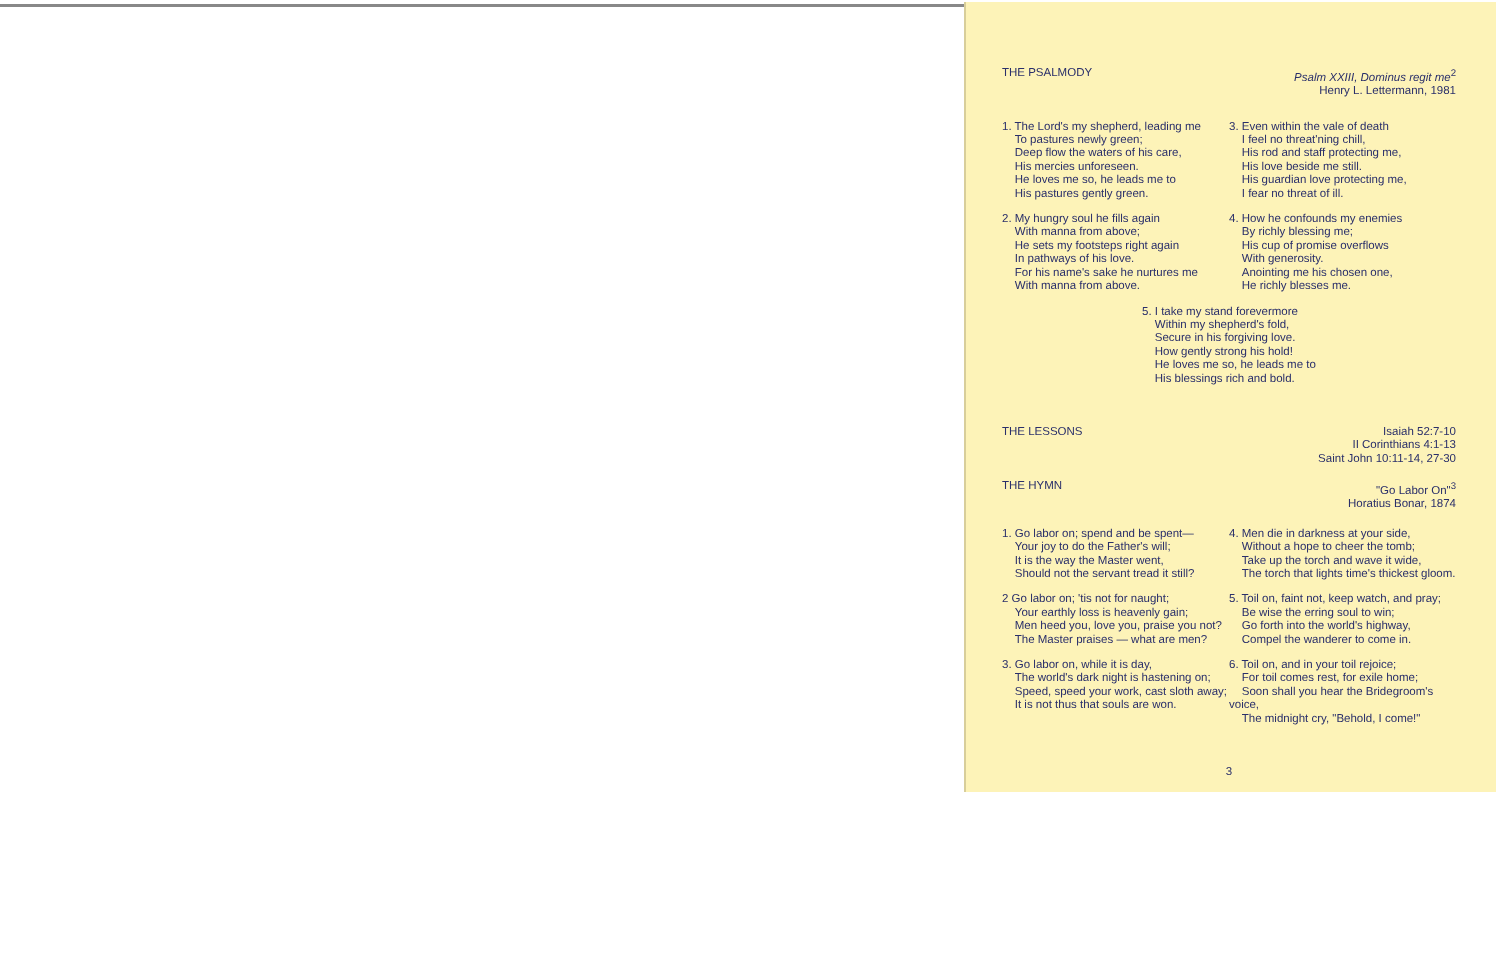THE PSALMODY Psalm XXIII, Dominus regit me<sup>2</sup>
Henry L. Lettermann, 1981
1. The Lord's my shepherd, leading me
To pastures newly green;
Deep flow the waters of his care,
His mercies unforeseen.
He loves me so, he leads me to
His pastures gently green.
2. My hungry soul he fills again
With manna from above;
He sets my footsteps right again
In pathways of his love.
For his name's sake he nurtures me
With manna from above.
3. Even within the vale of death
I feel no threat'ning chill,
His rod and staff protecting me,
His love beside me still.
His guardian love protecting me,
I fear no threat of ill.
4. How he confounds my enemies
By richly blessing me;
His cup of promise overflows
With generosity.
Anointing me his chosen one,
He richly blesses me.
5. I take my stand forevermore
Within my shepherd's fold,
Secure in his forgiving love.
How gently strong his hold!
He loves me so, he leads me to
His blessings rich and bold.
THE LESSONS Isaiah 52:7-10
II Corinthians 4:1-13
Saint John 10:11-14, 27-30
THE HYMN "Go Labor On"<sup>3</sup>
Horatius Bonar, 1874
1. Go labor on; spend and be spent—
Your joy to do the Father's will;
It is the way the Master went,
Should not the servant tread it still?
2 Go labor on; 'tis not for naught;
Your earthly loss is heavenly gain;
Men heed you, love you, praise you not?
The Master praises — what are men?
3. Go labor on, while it is day,
The world's dark night is hastening on;
Speed, speed your work, cast sloth away;
It is not thus that souls are won.
4. Men die in darkness at your side,
Without a hope to cheer the tomb;
Take up the torch and wave it wide,
The torch that lights time's thickest gloom.
5. Toil on, faint not, keep watch, and pray;
Be wise the erring soul to win;
Go forth into the world's highway,
Compel the wanderer to come in.
6. Toil on, and in your toil rejoice;
For toil comes rest, for exile home;
Soon shall you hear the Bridegroom's voice,
The midnight cry, "Behold, I come!"
3